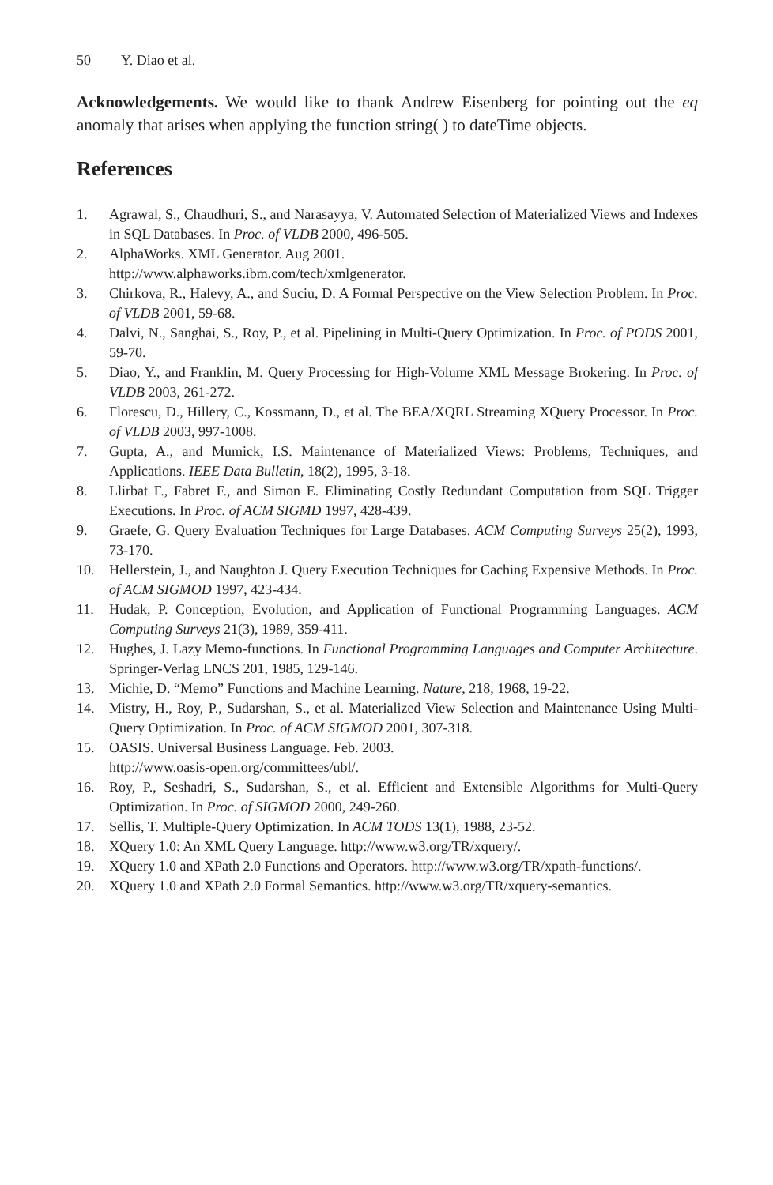50 Y. Diao et al.
Acknowledgements. We would like to thank Andrew Eisenberg for pointing out the eq anomaly that arises when applying the function string( ) to dateTime objects.
References
1. Agrawal, S., Chaudhuri, S., and Narasayya, V. Automated Selection of Materialized Views and Indexes in SQL Databases. In Proc. of VLDB 2000, 496-505.
2. AlphaWorks. XML Generator. Aug 2001.
http://www.alphaworks.ibm.com/tech/xmlgenerator.
3. Chirkova, R., Halevy, A., and Suciu, D. A Formal Perspective on the View Selection Problem. In Proc. of VLDB 2001, 59-68.
4. Dalvi, N., Sanghai, S., Roy, P., et al. Pipelining in Multi-Query Optimization. In Proc. of PODS 2001, 59-70.
5. Diao, Y., and Franklin, M. Query Processing for High-Volume XML Message Brokering. In Proc. of VLDB 2003, 261-272.
6. Florescu, D., Hillery, C., Kossmann, D., et al. The BEA/XQRL Streaming XQuery Processor. In Proc. of VLDB 2003, 997-1008.
7. Gupta, A., and Mumick, I.S. Maintenance of Materialized Views: Problems, Techniques, and Applications. IEEE Data Bulletin, 18(2), 1995, 3-18.
8. Llirbat F., Fabret F., and Simon E. Eliminating Costly Redundant Computation from SQL Trigger Executions. In Proc. of ACM SIGMD 1997, 428-439.
9. Graefe, G. Query Evaluation Techniques for Large Databases. ACM Computing Surveys 25(2), 1993, 73-170.
10. Hellerstein, J., and Naughton J. Query Execution Techniques for Caching Expensive Methods. In Proc. of ACM SIGMOD 1997, 423-434.
11. Hudak, P. Conception, Evolution, and Application of Functional Programming Languages. ACM Computing Surveys 21(3), 1989, 359-411.
12. Hughes, J. Lazy Memo-functions. In Functional Programming Languages and Computer Architecture. Springer-Verlag LNCS 201, 1985, 129-146.
13. Michie, D. “Memo” Functions and Machine Learning. Nature, 218, 1968, 19-22.
14. Mistry, H., Roy, P., Sudarshan, S., et al. Materialized View Selection and Maintenance Using Multi-Query Optimization. In Proc. of ACM SIGMOD 2001, 307-318.
15. OASIS. Universal Business Language. Feb. 2003.
http://www.oasis-open.org/committees/ubl/.
16. Roy, P., Seshadri, S., Sudarshan, S., et al. Efficient and Extensible Algorithms for Multi-Query Optimization. In Proc. of SIGMOD 2000, 249-260.
17. Sellis, T. Multiple-Query Optimization. In ACM TODS 13(1), 1988, 23-52.
18. XQuery 1.0: An XML Query Language. http://www.w3.org/TR/xquery/.
19. XQuery 1.0 and XPath 2.0 Functions and Operators. http://www.w3.org/TR/xpath-functions/.
20. XQuery 1.0 and XPath 2.0 Formal Semantics. http://www.w3.org/TR/xquery-semantics.